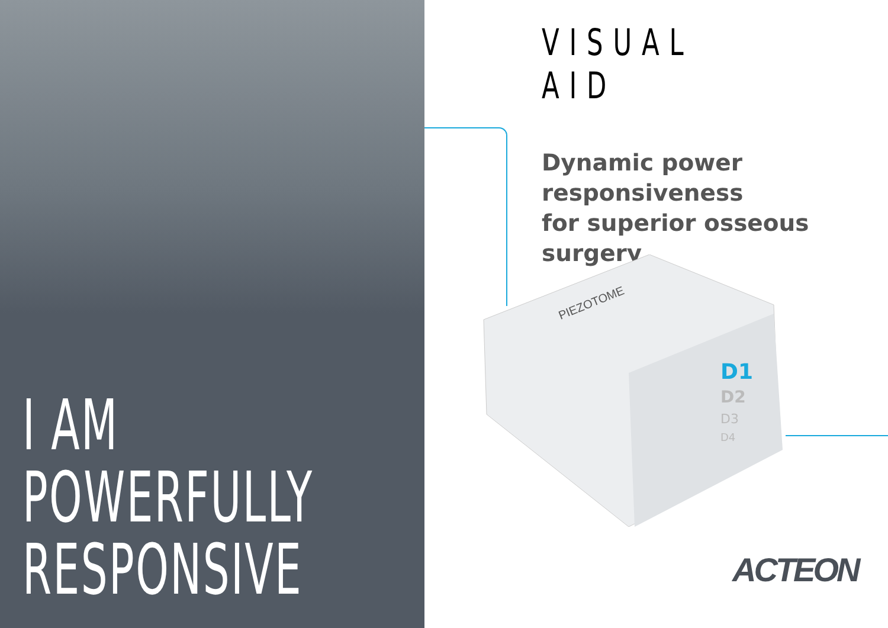I AM
POWERFULLY
RESPONSIVE
VISUAL AID
Dynamic power
responsiveness
for superior osseous
surgery
D1
D2
D3
D4
PIEZOTOME
ACTEON